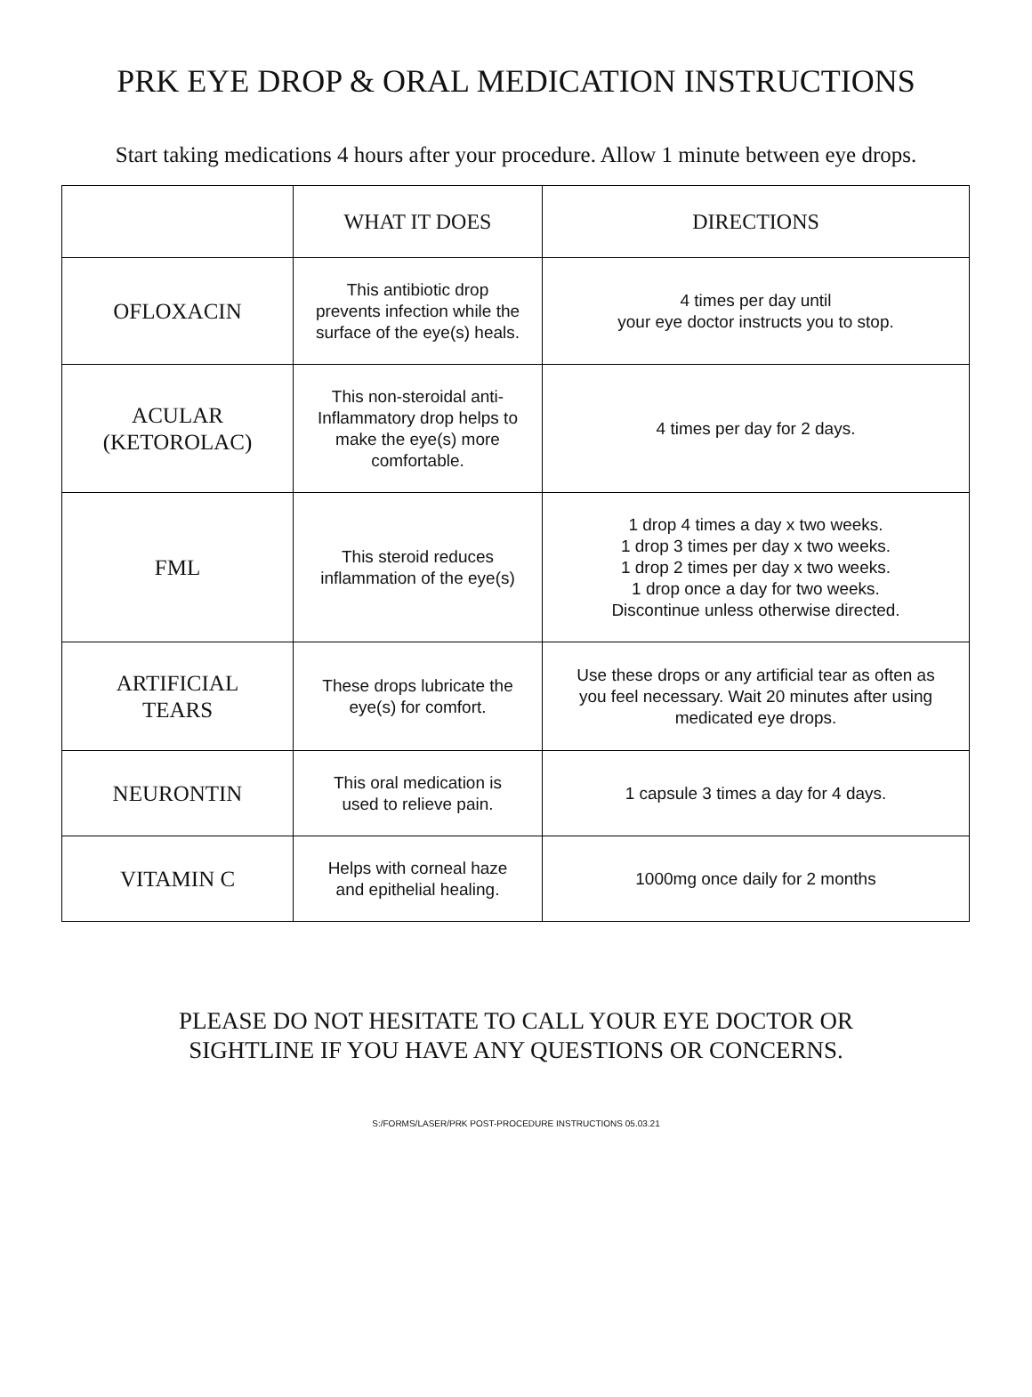PRK EYE DROP & ORAL MEDICATION INSTRUCTIONS
Start taking medications 4 hours after your procedure. Allow 1 minute between eye drops.
| | WHAT IT DOES | DIRECTIONS |
| --- | --- | --- |
| OFLOXACIN | This antibiotic drop prevents infection while the surface of the eye(s) heals. | 4 times per day until your eye doctor instructs you to stop. |
| ACULAR (KETOROLAC) | This non-steroidal anti- Inflammatory drop helps to make the eye(s) more comfortable. | 4 times per day for 2 days. |
| FML | This steroid reduces inflammation of the eye(s) | 1 drop 4 times a day x two weeks. 1 drop 3 times per day x two weeks. 1 drop 2 times per day x two weeks. 1 drop once a day for two weeks. Discontinue unless otherwise directed. |
| ARTIFICIAL TEARS | These drops lubricate the eye(s) for comfort. | Use these drops or any artificial tear as often as you feel necessary. Wait 20 minutes after using medicated eye drops. |
| NEURONTIN | This oral medication is used to relieve pain. | 1 capsule 3 times a day for 4 days. |
| VITAMIN C | Helps with corneal haze and epithelial healing. | 1000mg once daily for 2 months |
PLEASE DO NOT HESITATE TO CALL YOUR EYE DOCTOR OR
SIGHTLINE IF YOU HAVE ANY QUESTIONS OR CONCERNS.
S:/FORMS/LASER/PRK POST-PROCEDURE INSTRUCTIONS 05.03.21